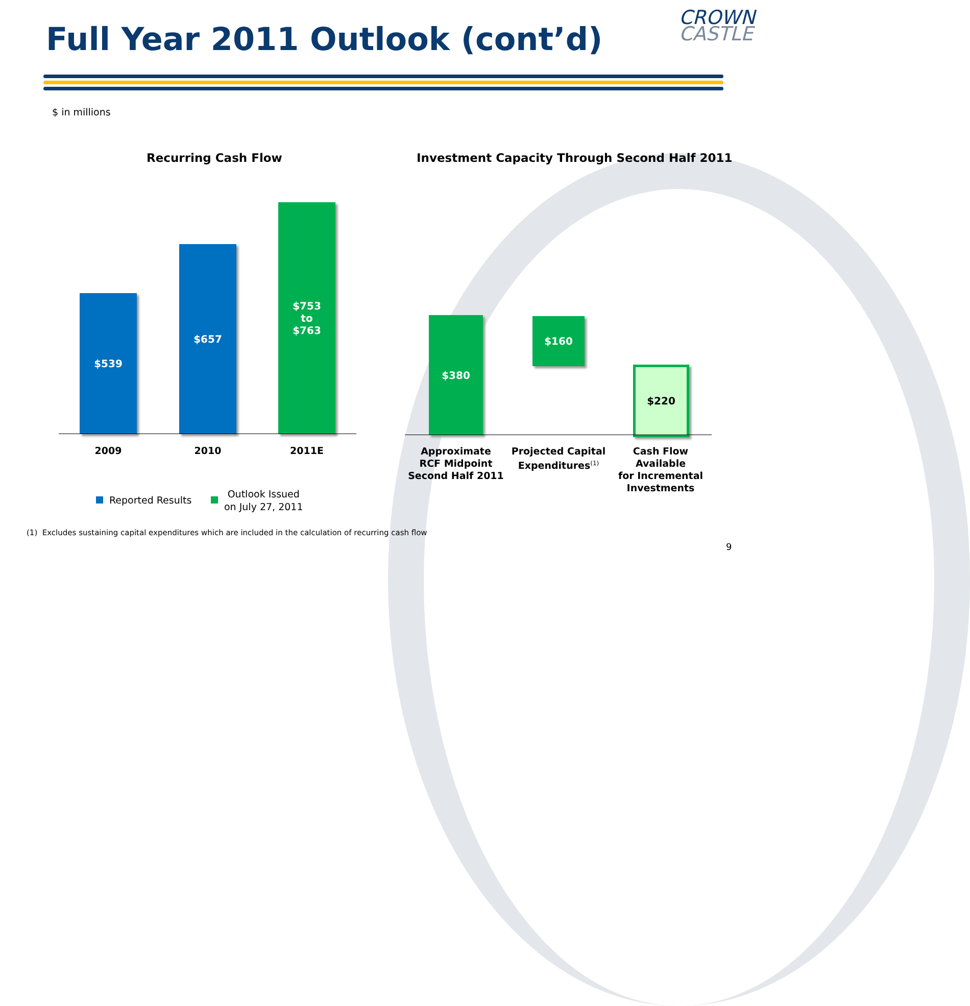Full Year 2011 Outlook (cont’d)
CROWN
CASTLE
$ in millions
Recurring Cash Flow
Investment Capacity Through Second Half 2011
$539
$657
$753
to
$763
2009 2010 2011E
Reported Results
Outlook Issued
on July 27, 2011
$380 $160
$220
Approximate
RCF Midpoint
Second Half 2011
Projected Capital
Expenditures<sup>(1)</sup>
Cash Flow Available
for Incremental
Investments
(1) Excludes sustaining capital expenditures which are included in the calculation of recurring cash flow
9